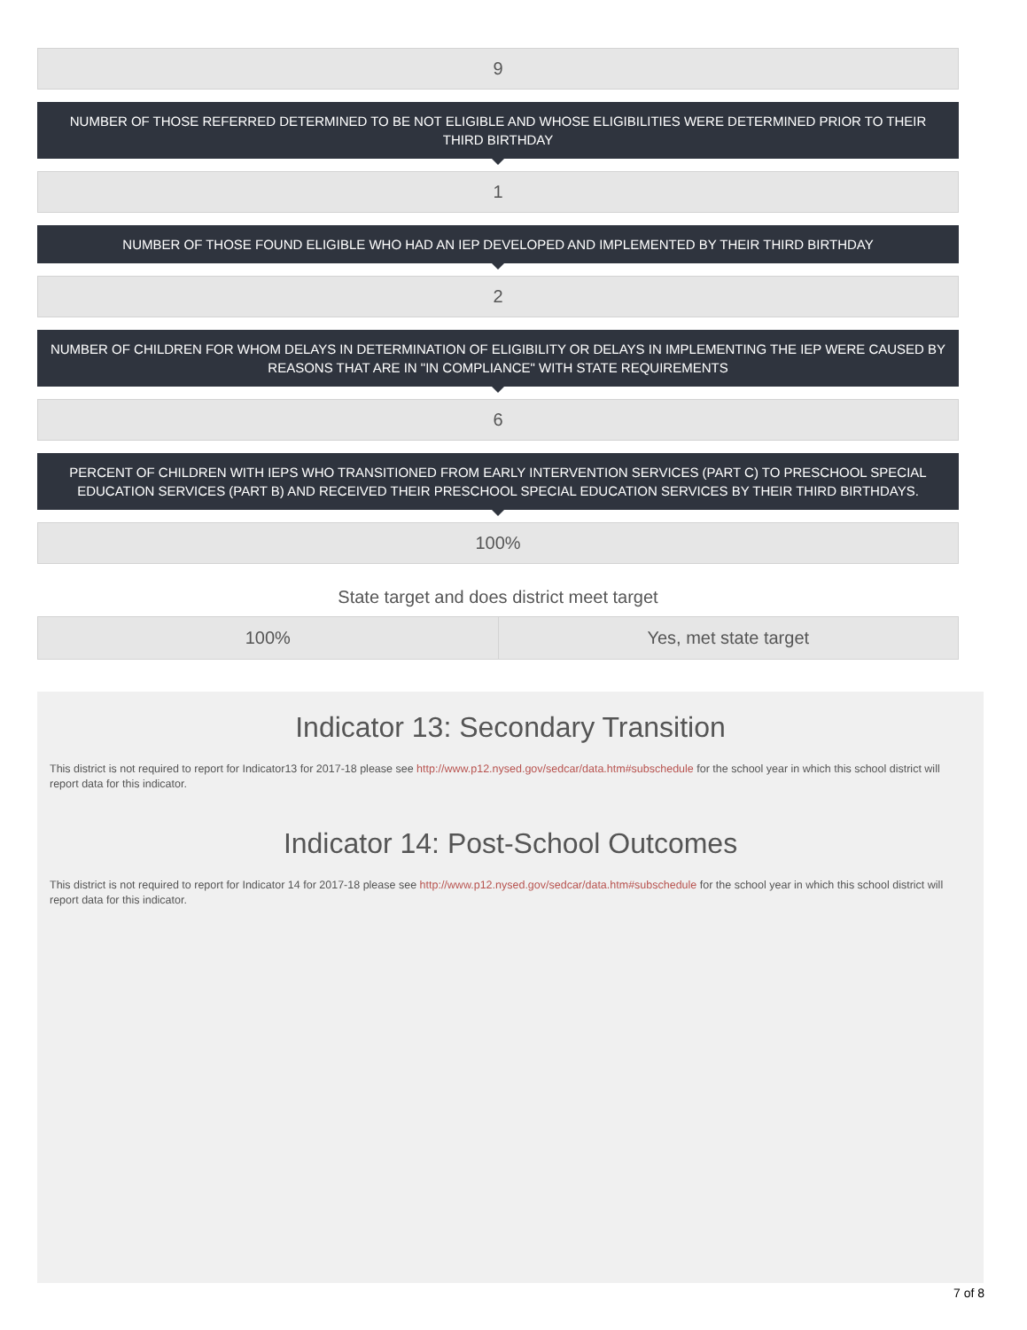9
NUMBER OF THOSE REFERRED DETERMINED TO BE NOT ELIGIBLE AND WHOSE ELIGIBILITIES WERE DETERMINED PRIOR TO THEIR THIRD BIRTHDAY
1
NUMBER OF THOSE FOUND ELIGIBLE WHO HAD AN IEP DEVELOPED AND IMPLEMENTED BY THEIR THIRD BIRTHDAY
2
NUMBER OF CHILDREN FOR WHOM DELAYS IN DETERMINATION OF ELIGIBILITY OR DELAYS IN IMPLEMENTING THE IEP WERE CAUSED BY REASONS THAT ARE IN "IN COMPLIANCE" WITH STATE REQUIREMENTS
6
PERCENT OF CHILDREN WITH IEPS WHO TRANSITIONED FROM EARLY INTERVENTION SERVICES (PART C) TO PRESCHOOL SPECIAL EDUCATION SERVICES (PART B) AND RECEIVED THEIR PRESCHOOL SPECIAL EDUCATION SERVICES BY THEIR THIRD BIRTHDAYS.
100%
State target and does district meet target
| 100% | Yes, met state target |
Indicator 13: Secondary Transition
This district is not required to report for Indicator13 for 2017-18 please see http://www.p12.nysed.gov/sedcar/data.htm#subschedule for the school year in which this school district will report data for this indicator.
Indicator 14: Post-School Outcomes
This district is not required to report for Indicator 14 for 2017-18 please see http://www.p12.nysed.gov/sedcar/data.htm#subschedule for the school year in which this school district will report data for this indicator.
7 of 8